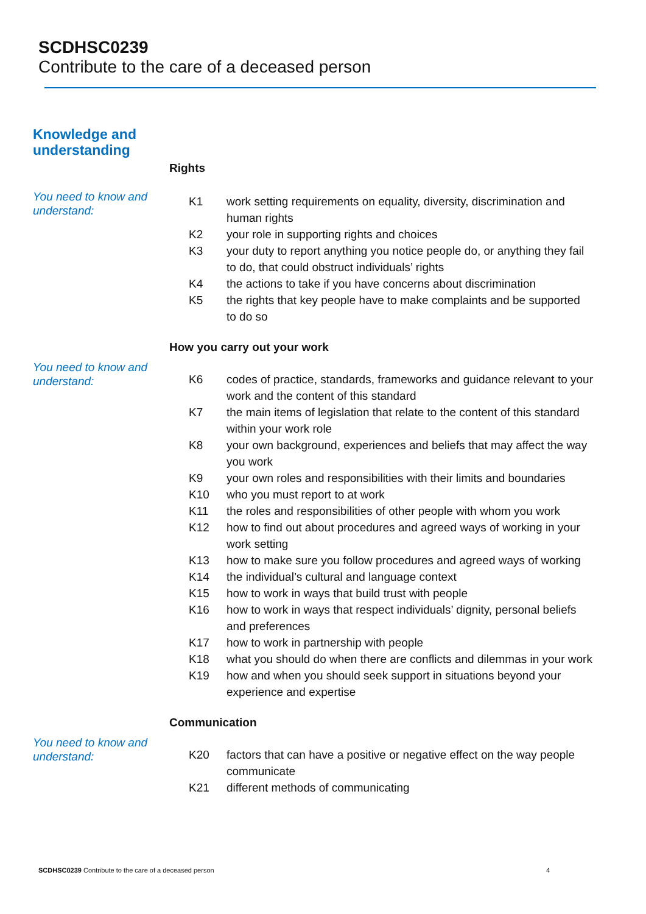SCDHSC0239
Contribute to the care of a deceased person
Knowledge and
understanding
Rights
You need to know and understand:
| K1 | work setting requirements on equality, diversity, discrimination and human rights |
| K2 | your role in supporting rights and choices |
| K3 | your duty to report anything you notice people do, or anything they fail to do, that could obstruct individuals’ rights |
| K4 | the actions to take if you have concerns about discrimination |
| K5 | the rights that key people have to make complaints and be supported to do so |
How you carry out your work
You need to know and understand:
| K6 | codes of practice, standards, frameworks and guidance relevant to your work and the content of this standard |
| K7 | the main items of legislation that relate to the content of this standard within your work role |
| K8 | your own background, experiences and beliefs that may affect the way you work |
| K9 | your own roles and responsibilities with their limits and boundaries |
| K10 | who you must report to at work |
| K11 | the roles and responsibilities of other people with whom you work |
| K12 | how to find out about procedures and agreed ways of working in your work setting |
| K13 | how to make sure you follow procedures and agreed ways of working |
| K14 | the individual’s cultural and language context |
| K15 | how to work in ways that build trust with people |
| K16 | how to work in ways that respect individuals’ dignity, personal beliefs and preferences |
| K17 | how to work in partnership with people |
| K18 | what you should do when there are conflicts and dilemmas in your work |
| K19 | how and when you should seek support in situations beyond your experience and expertise |
Communication
You need to know and understand:
| K20 | factors that can have a positive or negative effect on the way people communicate |
| K21 | different methods of communicating |
SCDHSC0239 Contribute to the care of a deceased person 4